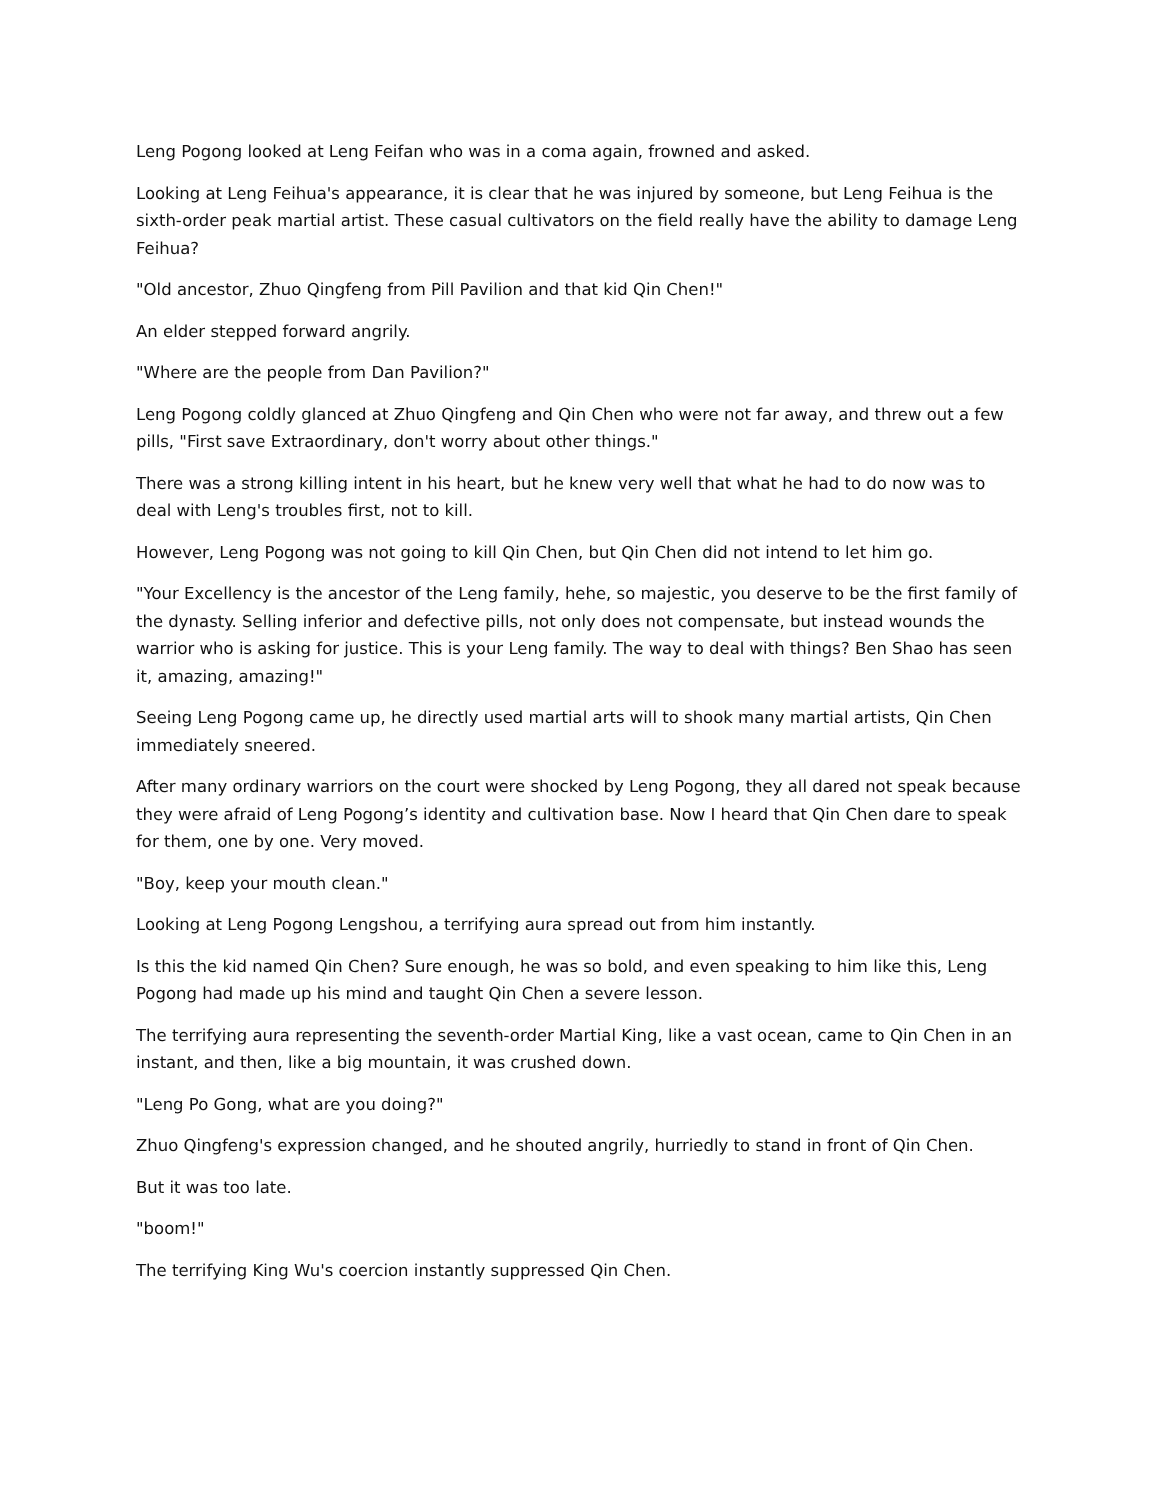Leng Pogong looked at Leng Feifan who was in a coma again, frowned and asked.
Looking at Leng Feihua's appearance, it is clear that he was injured by someone, but Leng Feihua is the sixth-order peak martial artist. These casual cultivators on the field really have the ability to damage Leng Feihua?
"Old ancestor, Zhuo Qingfeng from Pill Pavilion and that kid Qin Chen!"
An elder stepped forward angrily.
"Where are the people from Dan Pavilion?"
Leng Pogong coldly glanced at Zhuo Qingfeng and Qin Chen who were not far away, and threw out a few pills, "First save Extraordinary, don't worry about other things."
There was a strong killing intent in his heart, but he knew very well that what he had to do now was to deal with Leng's troubles first, not to kill.
However, Leng Pogong was not going to kill Qin Chen, but Qin Chen did not intend to let him go.
"Your Excellency is the ancestor of the Leng family, hehe, so majestic, you deserve to be the first family of the dynasty. Selling inferior and defective pills, not only does not compensate, but instead wounds the warrior who is asking for justice. This is your Leng family. The way to deal with things? Ben Shao has seen it, amazing, amazing!"
Seeing Leng Pogong came up, he directly used martial arts will to shook many martial artists, Qin Chen immediately sneered.
After many ordinary warriors on the court were shocked by Leng Pogong, they all dared not speak because they were afraid of Leng Pogong’s identity and cultivation base. Now I heard that Qin Chen dare to speak for them, one by one. Very moved.
"Boy, keep your mouth clean."
Looking at Leng Pogong Lengshou, a terrifying aura spread out from him instantly.
Is this the kid named Qin Chen? Sure enough, he was so bold, and even speaking to him like this, Leng Pogong had made up his mind and taught Qin Chen a severe lesson.
The terrifying aura representing the seventh-order Martial King, like a vast ocean, came to Qin Chen in an instant, and then, like a big mountain, it was crushed down.
"Leng Po Gong, what are you doing?"
Zhuo Qingfeng's expression changed, and he shouted angrily, hurriedly to stand in front of Qin Chen.
But it was too late.
"boom!"
The terrifying King Wu's coercion instantly suppressed Qin Chen.